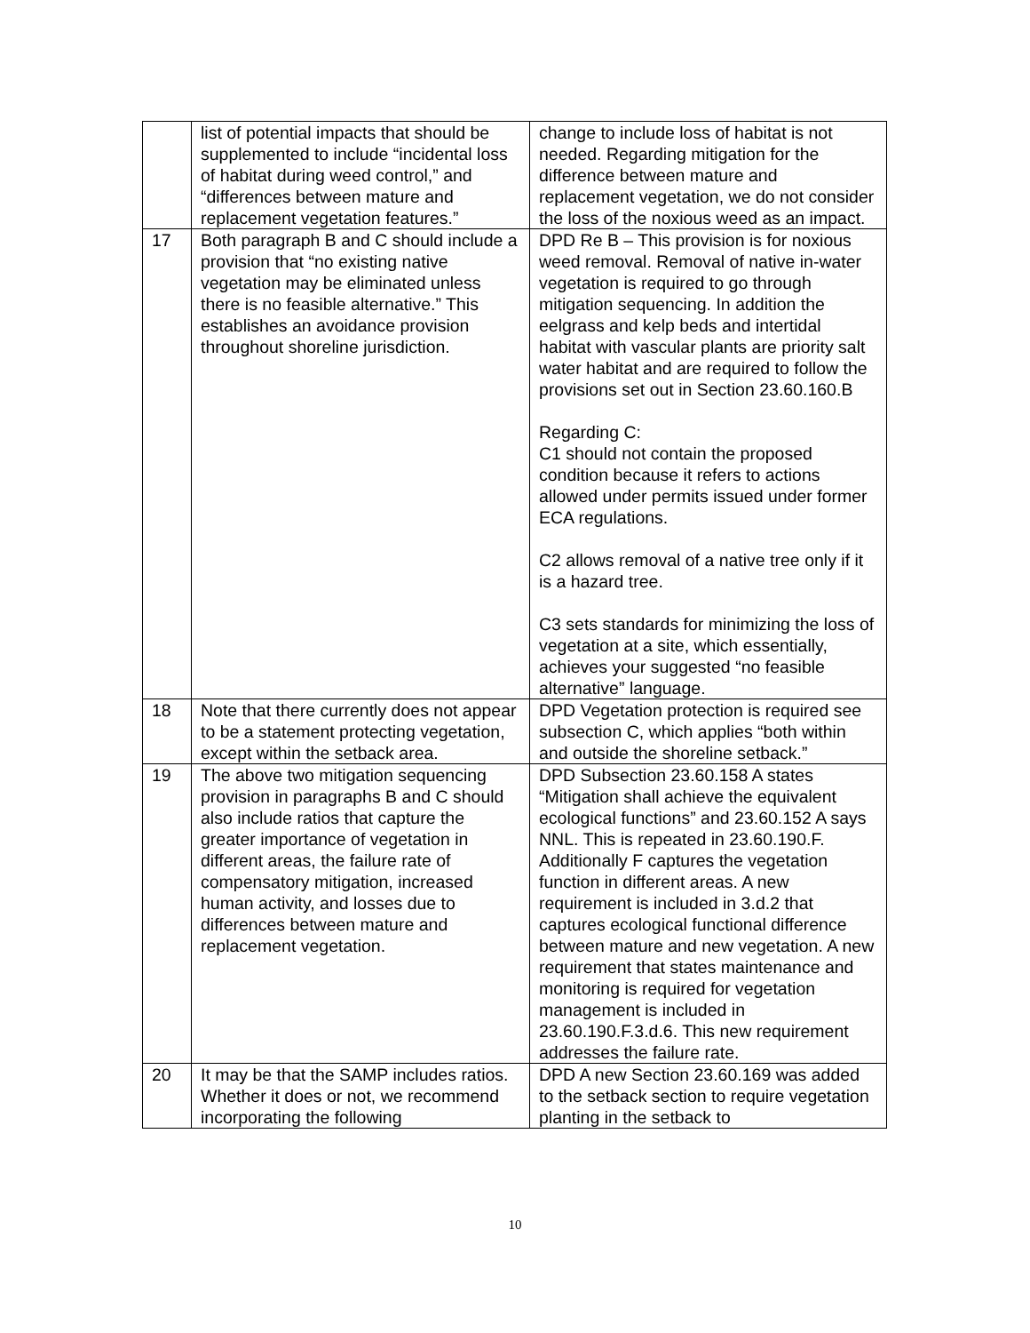| | list of potential impacts that should be supplemented to include “incidental loss of habitat during weed control,” and “differences between mature and replacement vegetation features.” | change to include loss of habitat is not needed. Regarding mitigation for the difference between mature and replacement vegetation, we do not consider the loss of the noxious weed as an impact. |
| 17 | Both paragraph B and C should include a provision that “no existing native vegetation may be eliminated unless there is no feasible alternative.” This establishes an avoidance provision throughout shoreline jurisdiction. | DPD Re B – This provision is for noxious weed removal. Removal of native in-water vegetation is required to go through mitigation sequencing. In addition the eelgrass and kelp beds and intertidal habitat with vascular plants are priority salt water habitat and are required to follow the provisions set out in Section 23.60.160.B Regarding C: C1 should not contain the proposed condition because it refers to actions allowed under permits issued under former ECA regulations. C2 allows removal of a native tree only if it is a hazard tree. C3 sets standards for minimizing the loss of vegetation at a site, which essentially, achieves your suggested “no feasible alternative” language. |
| 18 | Note that there currently does not appear to be a statement protecting vegetation, except within the setback area. | DPD Vegetation protection is required see subsection C, which applies “both within and outside the shoreline setback.” |
| 19 | The above two mitigation sequencing provision in paragraphs B and C should also include ratios that capture the greater importance of vegetation in different areas, the failure rate of compensatory mitigation, increased human activity, and losses due to differences between mature and replacement vegetation. | DPD Subsection 23.60.158 A states “Mitigation shall achieve the equivalent ecological functions” and 23.60.152 A says NNL. This is repeated in 23.60.190.F. Additionally F captures the vegetation function in different areas. A new requirement is included in 3.d.2 that captures ecological functional difference between mature and new vegetation. A new requirement that states maintenance and monitoring is required for vegetation management is included in 23.60.190.F.3.d.6. This new requirement addresses the failure rate. |
| 20 | It may be that the SAMP includes ratios. Whether it does or not, we recommend incorporating the following | DPD A new Section 23.60.169 was added to the setback section to require vegetation planting in the setback to |
10